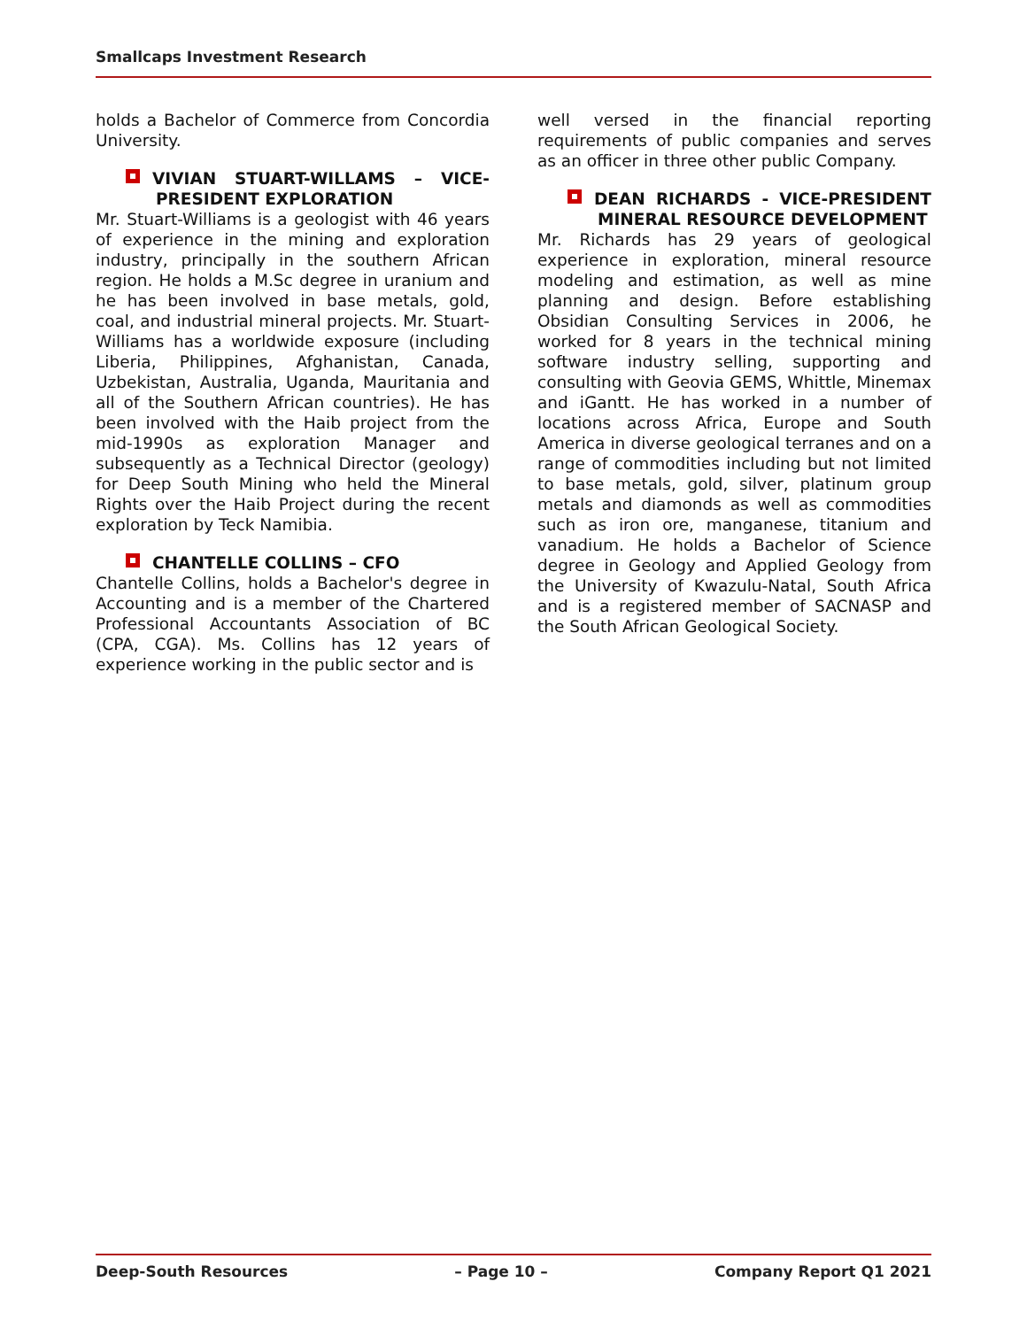Smallcaps Investment Research
holds a Bachelor of Commerce from Concordia University.
VIVIAN STUART-WILLAMS – VICE-PRESIDENT EXPLORATION
Mr. Stuart-Williams is a geologist with 46 years of experience in the mining and exploration industry, principally in the southern African region. He holds a M.Sc degree in uranium and he has been involved in base metals, gold, coal, and industrial mineral projects. Mr. Stuart-Williams has a worldwide exposure (including Liberia, Philippines, Afghanistan, Canada, Uzbekistan, Australia, Uganda, Mauritania and all of the Southern African countries). He has been involved with the Haib project from the mid-1990s as exploration Manager and subsequently as a Technical Director (geology) for Deep South Mining who held the Mineral Rights over the Haib Project during the recent exploration by Teck Namibia.
CHANTELLE COLLINS – CFO
Chantelle Collins, holds a Bachelor's degree in Accounting and is a member of the Chartered Professional Accountants Association of BC (CPA, CGA). Ms. Collins has 12 years of experience working in the public sector and is
well versed in the financial reporting requirements of public companies and serves as an officer in three other public Company.
DEAN RICHARDS - VICE-PRESIDENT MINERAL RESOURCE DEVELOPMENT
Mr. Richards has 29 years of geological experience in exploration, mineral resource modeling and estimation, as well as mine planning and design. Before establishing Obsidian Consulting Services in 2006, he worked for 8 years in the technical mining software industry selling, supporting and consulting with Geovia GEMS, Whittle, Minemax and iGantt. He has worked in a number of locations across Africa, Europe and South America in diverse geological terranes and on a range of commodities including but not limited to base metals, gold, silver, platinum group metals and diamonds as well as commodities such as iron ore, manganese, titanium and vanadium. He holds a Bachelor of Science degree in Geology and Applied Geology from the University of Kwazulu-Natal, South Africa and is a registered member of SACNASP and the South African Geological Society.
Deep-South Resources – Page 10 – Company Report Q1 2021